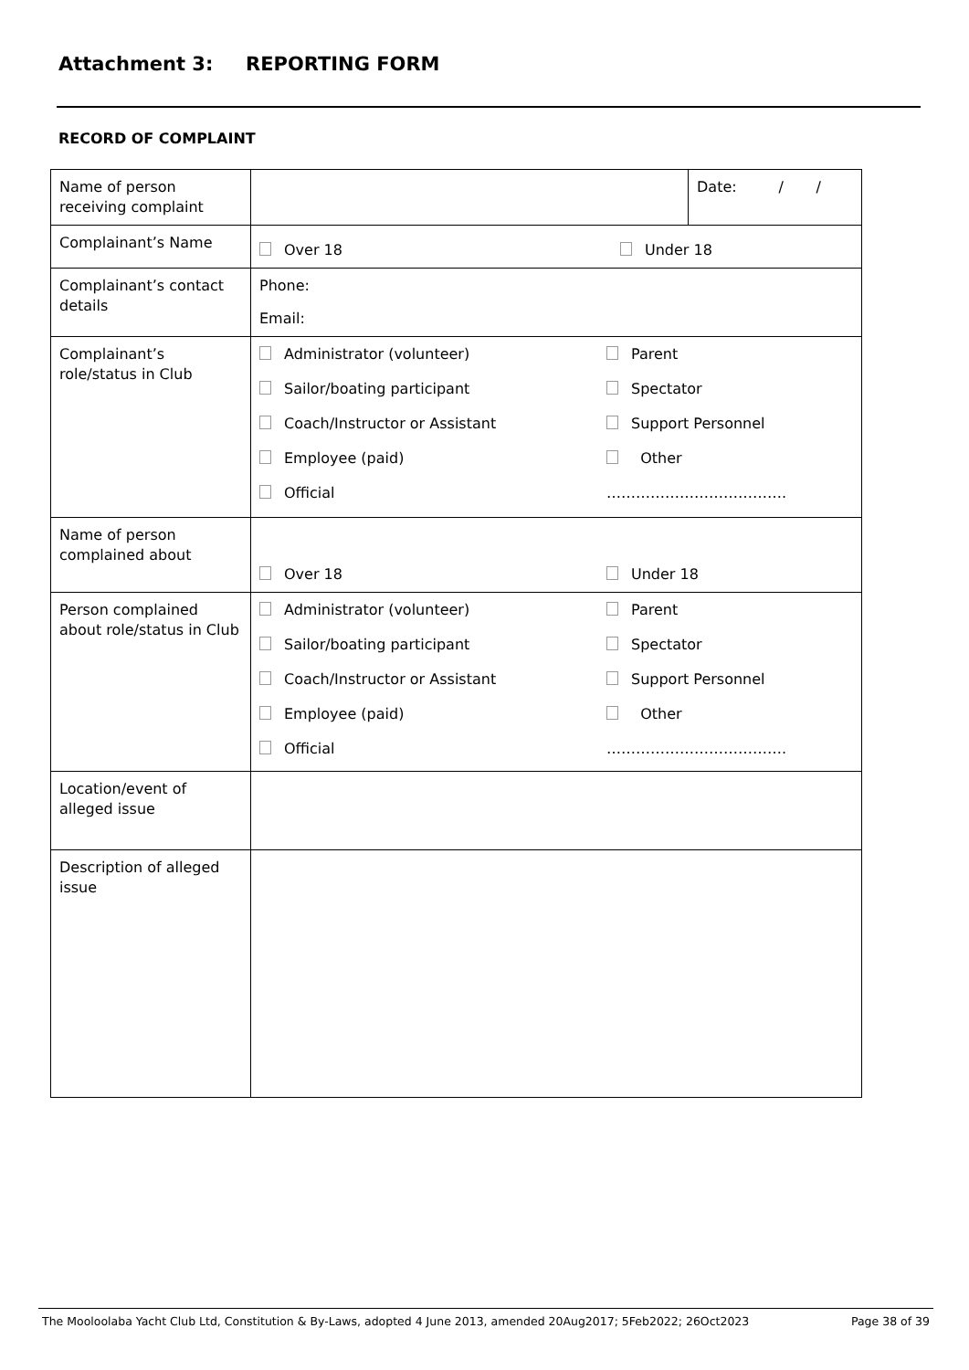Attachment 3: REPORTING FORM
RECORD OF COMPLAINT
| Name of person receiving complaint | | Date: / / |
| Complainant’s Name | Over 18 Under 18 | |
| Complainant’s contact details | Phone: Email: | |
| Complainant’s role/status in Club | Administrator (volunteer) Parent Sailor/boating participant Spectator Coach/Instructor or Assistant Support Personnel Employee (paid) Other Official ………………………………. | |
| Name of person complained about | Over 18 Under 18 | |
| Person complained about role/status in Club | Administrator (volunteer) Parent Sailor/boating participant Spectator Coach/Instructor or Assistant Support Personnel Employee (paid) Other Official ………………………………. | |
| Location/event of alleged issue | | |
| Description of alleged issue | | |
The Mooloolaba Yacht Club Ltd, Constitution & By-Laws, adopted 4 June 2013, amended 20Aug2017; 5Feb2022; 26Oct2023
Page 38 of 39